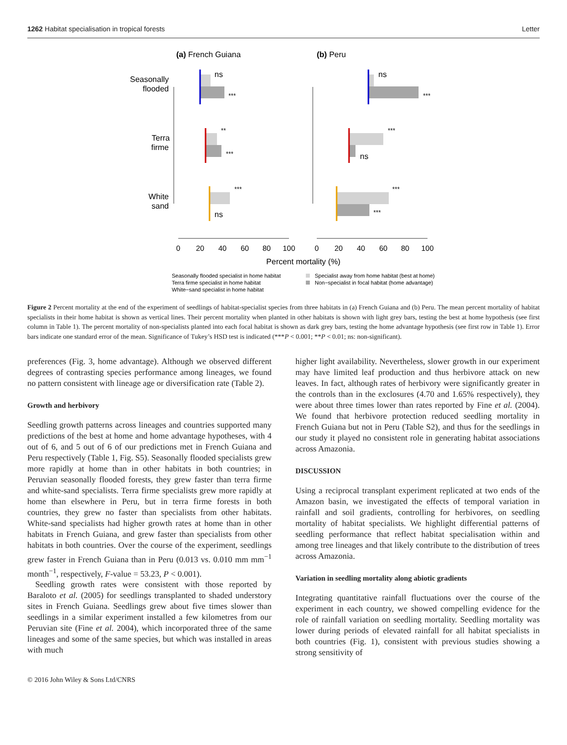1262 Habitat specialisation in tropical forests Letter
(a) French Guiana
(b) Peru
Seasonally
flooded
Terra
firme
White
sand
ns
***
**
***
***
ns
ns
***
***
ns
***
***
0
20
40
60
80
100
0
20
40
60
80
100
Percent mortality (%)
Seasonally flooded specialist in home habitat
Terra firme specialist in home habitat
White−sand specialist in home habitat
Specialist away from home habitat (best at home)
Non−specialist in focal habitat (home advantage)
Figure 2 Percent mortality at the end of the experiment of seedlings of habitat-specialist species from three habitats in (a) French Guiana and (b) Peru. The mean percent mortality of habitat specialists in their home habitat is shown as vertical lines. Their percent mortality when planted in other habitats is shown with light grey bars, testing the best at home hypothesis (see first column in Table 1). The percent mortality of non-specialists planted into each focal habitat is shown as dark grey bars, testing the home advantage hypothesis (see first row in Table 1). Error bars indicate one standard error of the mean. Significance of Tukey’s HSD test is indicated (***P < 0.001; **P < 0.01; ns: non-significant).
preferences (Fig. 3, home advantage). Although we observed different degrees of contrasting species performance among lineages, we found no pattern consistent with lineage age or diversification rate (Table 2).
Growth and herbivory
Seedling growth patterns across lineages and countries supported many predictions of the best at home and home advantage hypotheses, with 4 out of 6, and 5 out of 6 of our predictions met in French Guiana and Peru respectively (Table 1, Fig. S5). Seasonally flooded specialists grew more rapidly at home than in other habitats in both countries; in Peruvian seasonally flooded forests, they grew faster than terra firme and white-sand specialists. Terra firme specialists grew more rapidly at home than elsewhere in Peru, but in terra firme forests in both countries, they grew no faster than specialists from other habitats. White-sand specialists had higher growth rates at home than in other habitats in French Guiana, and grew faster than specialists from other habitats in both countries. Over the course of the experiment, seedlings grew faster in French Guiana than in Peru (0.013 vs. 0.010 mm mm<sup>−1</sup> month<sup>−1</sup>, respectively, F-value = 53.23, P < 0.001).
Seedling growth rates were consistent with those reported by Baraloto et al. (2005) for seedlings transplanted to shaded understory sites in French Guiana. Seedlings grew about five times slower than seedlings in a similar experiment installed a few kilometres from our Peruvian site (Fine et al. 2004), which incorporated three of the same lineages and some of the same species, but which was installed in areas with much
higher light availability. Nevertheless, slower growth in our experiment may have limited leaf production and thus herbivore attack on new leaves. In fact, although rates of herbivory were significantly greater in the controls than in the exclosures (4.70 and 1.65% respectively), they were about three times lower than rates reported by Fine et al. (2004). We found that herbivore protection reduced seedling mortality in French Guiana but not in Peru (Table S2), and thus for the seedlings in our study it played no consistent role in generating habitat associations across Amazonia.
DISCUSSION
Using a reciprocal transplant experiment replicated at two ends of the Amazon basin, we investigated the effects of temporal variation in rainfall and soil gradients, controlling for herbivores, on seedling mortality of habitat specialists. We highlight differential patterns of seedling performance that reflect habitat specialisation within and among tree lineages and that likely contribute to the distribution of trees across Amazonia.
Variation in seedling mortality along abiotic gradients
Integrating quantitative rainfall fluctuations over the course of the experiment in each country, we showed compelling evidence for the role of rainfall variation on seedling mortality. Seedling mortality was lower during periods of elevated rainfall for all habitat specialists in both countries (Fig. 1), consistent with previous studies showing a strong sensitivity of
© 2016 John Wiley & Sons Ltd/CNRS